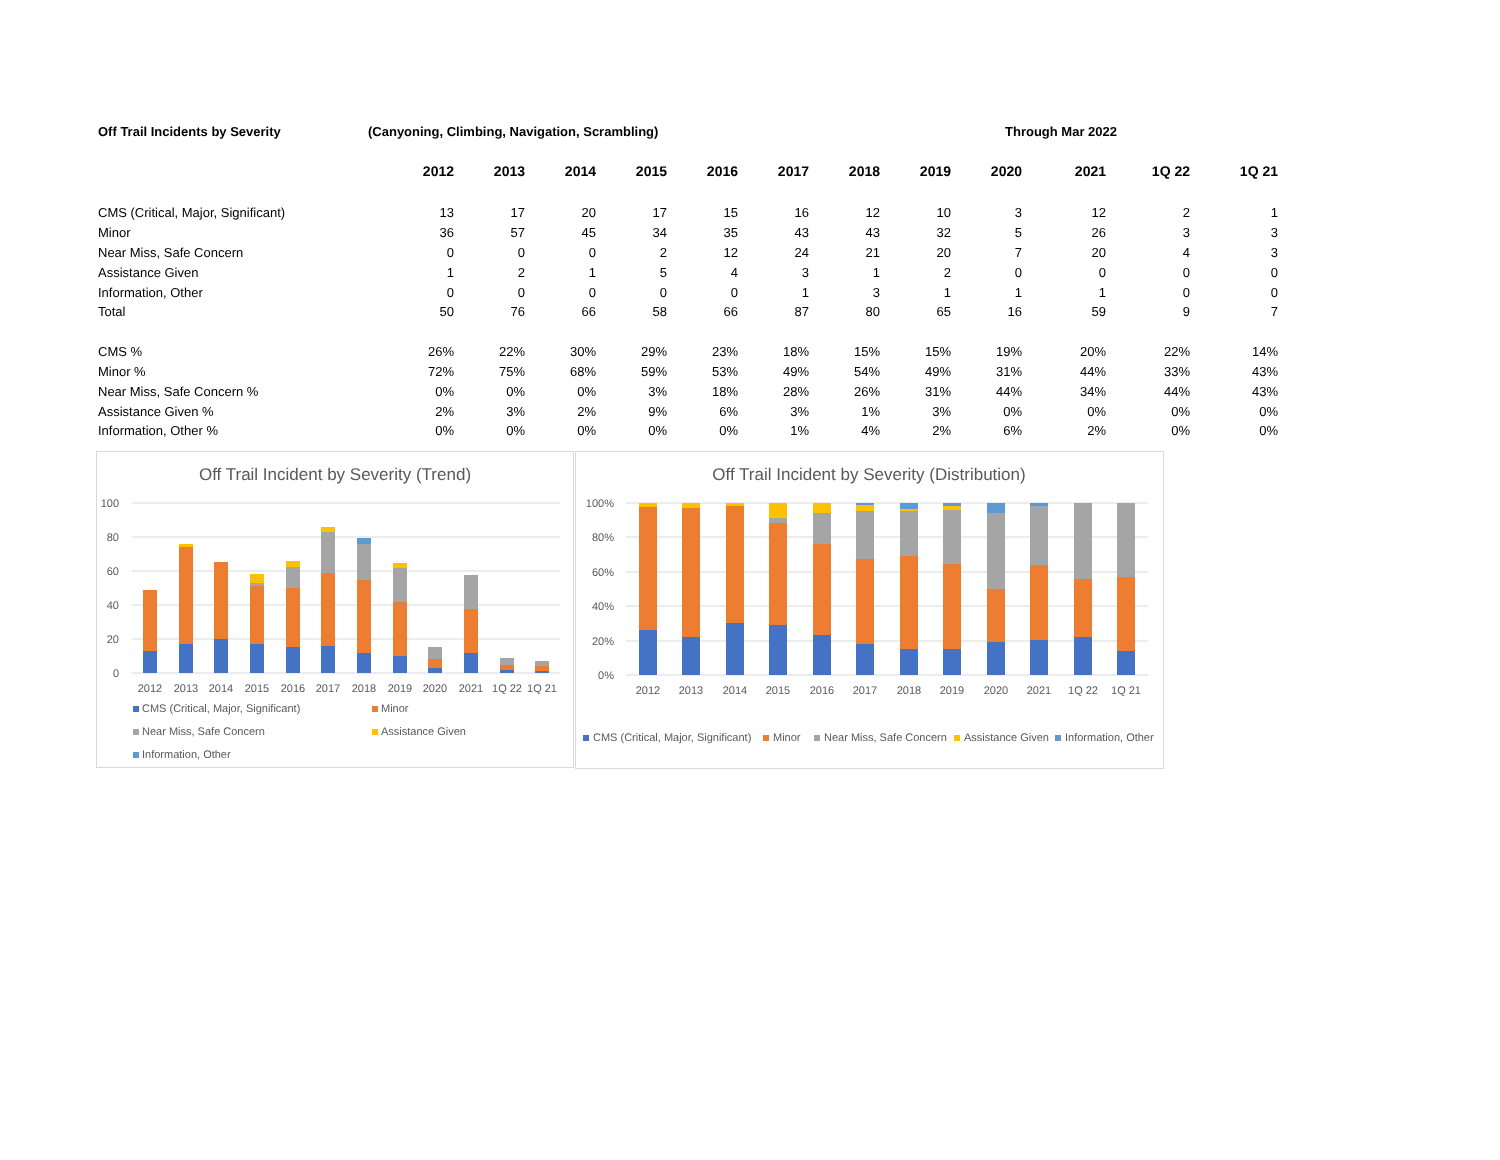Off Trail Incidents by Severity (Canyoning, Climbing, Navigation, Scrambling) Through Mar 2022
| | 2012 | 2013 | 2014 | 2015 | 2016 | 2017 | 2018 | 2019 | 2020 | 2021 | 1Q 22 | 1Q 21 |
| CMS (Critical, Major, Significant) | 13 | 17 | 20 | 17 | 15 | 16 | 12 | 10 | 3 | 12 | 2 | 1 |
| Minor | 36 | 57 | 45 | 34 | 35 | 43 | 43 | 32 | 5 | 26 | 3 | 3 |
| Near Miss, Safe Concern | 0 | 0 | 0 | 2 | 12 | 24 | 21 | 20 | 7 | 20 | 4 | 3 |
| Assistance Given | 1 | 2 | 1 | 5 | 4 | 3 | 1 | 2 | 0 | 0 | 0 | 0 |
| Information, Other | 0 | 0 | 0 | 0 | 0 | 1 | 3 | 1 | 1 | 1 | 0 | 0 |
| Total | 50 | 76 | 66 | 58 | 66 | 87 | 80 | 65 | 16 | 59 | 9 | 7 |
| CMS % | 26% | 22% | 30% | 29% | 23% | 18% | 15% | 15% | 19% | 20% | 22% | 14% |
| Minor % | 72% | 75% | 68% | 59% | 53% | 49% | 54% | 49% | 31% | 44% | 33% | 43% |
| Near Miss, Safe Concern % | 0% | 0% | 0% | 3% | 18% | 28% | 26% | 31% | 44% | 34% | 44% | 43% |
| Assistance Given % | 2% | 3% | 2% | 9% | 6% | 3% | 1% | 3% | 0% | 0% | 0% | 0% |
| Information, Other % | 0% | 0% | 0% | 0% | 0% | 1% | 4% | 2% | 6% | 2% | 0% | 0% |
Off Trail Incident by Severity (Trend)
100
80
60
40
20
0
2012
2013
2014
2015
2016
2017
2018
2019
2020
2021
1Q 22
1Q 21
CMS (Critical, Major, Significant)
Minor
Near Miss, Safe Concern
Assistance Given
Information, Other
Off Trail Incident by Severity (Distribution)
100%
80%
60%
40%
20%
0%
2012
2013
2014
2015
2016
2017
2018
2019
2020
2021
1Q 22
1Q 21
CMS (Critical, Major, Significant)
Minor
Near Miss, Safe Concern
Assistance Given
Information, Other